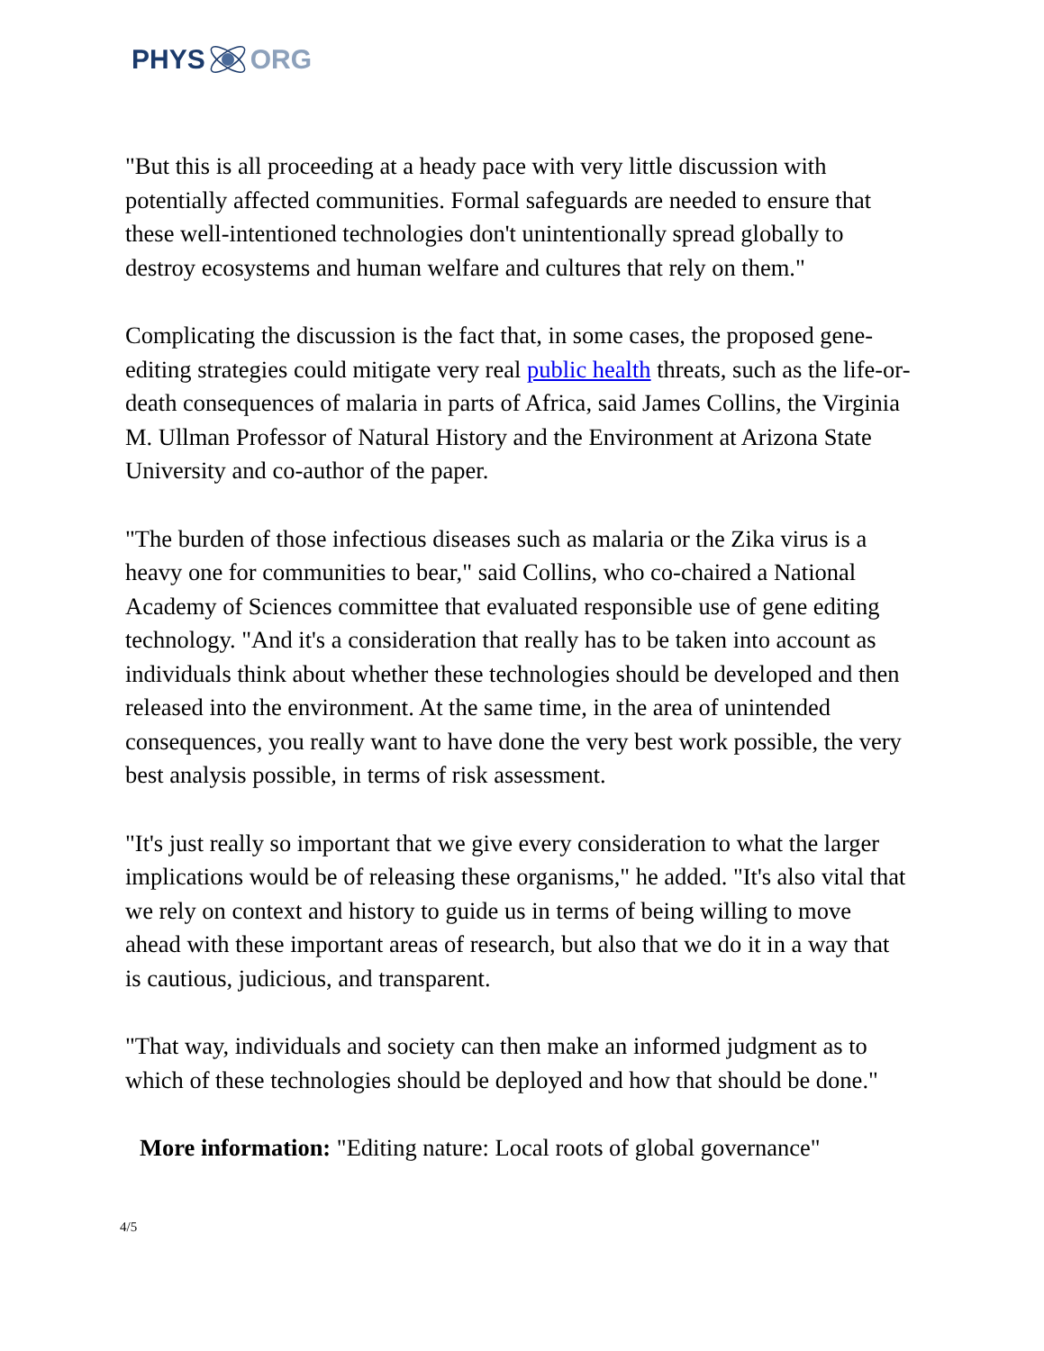PHYS ORG
"But this is all proceeding at a heady pace with very little discussion with potentially affected communities. Formal safeguards are needed to ensure that these well-intentioned technologies don't unintentionally spread globally to destroy ecosystems and human welfare and cultures that rely on them."
Complicating the discussion is the fact that, in some cases, the proposed gene-editing strategies could mitigate very real public health threats, such as the life-or-death consequences of malaria in parts of Africa, said James Collins, the Virginia M. Ullman Professor of Natural History and the Environment at Arizona State University and co-author of the paper.
"The burden of those infectious diseases such as malaria or the Zika virus is a heavy one for communities to bear," said Collins, who co-chaired a National Academy of Sciences committee that evaluated responsible use of gene editing technology. "And it's a consideration that really has to be taken into account as individuals think about whether these technologies should be developed and then released into the environment. At the same time, in the area of unintended consequences, you really want to have done the very best work possible, the very best analysis possible, in terms of risk assessment.
"It's just really so important that we give every consideration to what the larger implications would be of releasing these organisms," he added. "It's also vital that we rely on context and history to guide us in terms of being willing to move ahead with these important areas of research, but also that we do it in a way that is cautious, judicious, and transparent.
"That way, individuals and society can then make an informed judgment as to which of these technologies should be deployed and how that should be done."
More information: "Editing nature: Local roots of global governance"
4/5